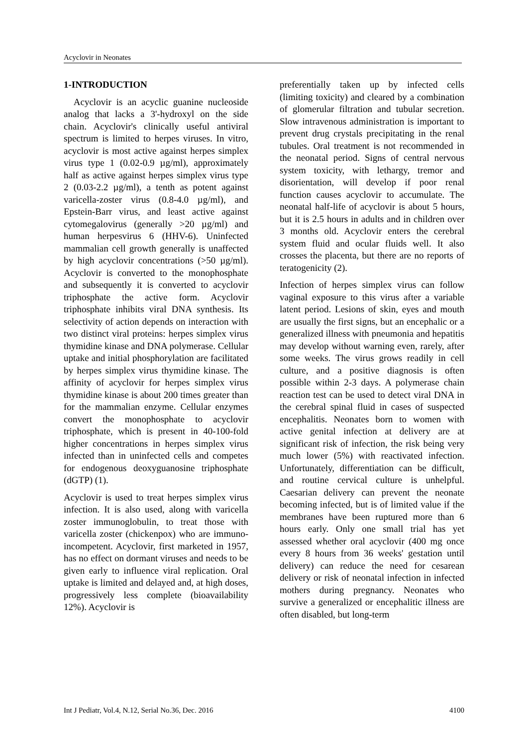Acyclovir in Neonates
1-INTRODUCTION
Acyclovir is an acyclic guanine nucleoside analog that lacks a 3'-hydroxyl on the side chain. Acyclovir's clinically useful antiviral spectrum is limited to herpes viruses. In vitro, acyclovir is most active against herpes simplex virus type 1 (0.02-0.9 µg/ml), approximately half as active against herpes simplex virus type 2 (0.03-2.2 µg/ml), a tenth as potent against varicella-zoster virus (0.8-4.0 µg/ml), and Epstein-Barr virus, and least active against cytomegalovirus (generally >20 µg/ml) and human herpesvirus 6 (HHV-6). Uninfected mammalian cell growth generally is unaffected by high acyclovir concentrations (>50 µg/ml). Acyclovir is converted to the monophosphate and subsequently it is converted to acyclovir triphosphate the active form. Acyclovir triphosphate inhibits viral DNA synthesis. Its selectivity of action depends on interaction with two distinct viral proteins: herpes simplex virus thymidine kinase and DNA polymerase. Cellular uptake and initial phosphorylation are facilitated by herpes simplex virus thymidine kinase. The affinity of acyclovir for herpes simplex virus thymidine kinase is about 200 times greater than for the mammalian enzyme. Cellular enzymes convert the monophosphate to acyclovir triphosphate, which is present in 40-100-fold higher concentrations in herpes simplex virus infected than in uninfected cells and competes for endogenous deoxyguanosine triphosphate (dGTP) (1).
Acyclovir is used to treat herpes simplex virus infection. It is also used, along with varicella zoster immunoglobulin, to treat those with varicella zoster (chickenpox) who are immuno-incompetent. Acyclovir, first marketed in 1957, has no effect on dormant viruses and needs to be given early to influence viral replication. Oral uptake is limited and delayed and, at high doses, progressively less complete (bioavailability 12%). Acyclovir is
preferentially taken up by infected cells (limiting toxicity) and cleared by a combination of glomerular filtration and tubular secretion. Slow intravenous administration is important to prevent drug crystals precipitating in the renal tubules. Oral treatment is not recommended in the neonatal period. Signs of central nervous system toxicity, with lethargy, tremor and disorientation, will develop if poor renal function causes acyclovir to accumulate. The neonatal half-life of acyclovir is about 5 hours, but it is 2.5 hours in adults and in children over 3 months old. Acyclovir enters the cerebral system fluid and ocular fluids well. It also crosses the placenta, but there are no reports of teratogenicity (2).
Infection of herpes simplex virus can follow vaginal exposure to this virus after a variable latent period. Lesions of skin, eyes and mouth are usually the first signs, but an encephalic or a generalized illness with pneumonia and hepatitis may develop without warning even, rarely, after some weeks. The virus grows readily in cell culture, and a positive diagnosis is often possible within 2-3 days. A polymerase chain reaction test can be used to detect viral DNA in the cerebral spinal fluid in cases of suspected encephalitis. Neonates born to women with active genital infection at delivery are at significant risk of infection, the risk being very much lower (5%) with reactivated infection. Unfortunately, differentiation can be difficult, and routine cervical culture is unhelpful. Caesarian delivery can prevent the neonate becoming infected, but is of limited value if the membranes have been ruptured more than 6 hours early. Only one small trial has yet assessed whether oral acyclovir (400 mg once every 8 hours from 36 weeks' gestation until delivery) can reduce the need for cesarean delivery or risk of neonatal infection in infected mothers during pregnancy. Neonates who survive a generalized or encephalitic illness are often disabled, but long-term
Int J Pediatr, Vol.4, N.12, Serial No.36, Dec. 2016 4100